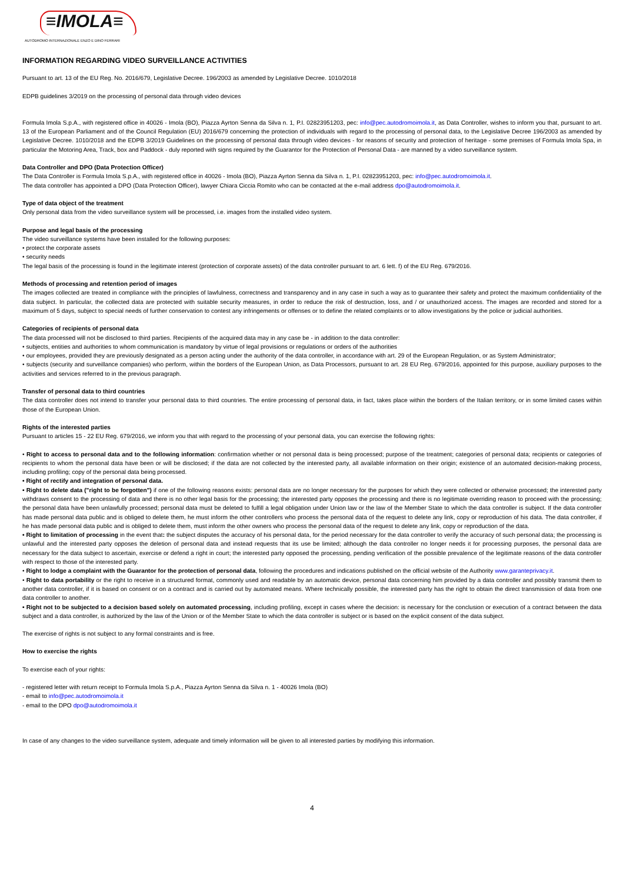≡IMOLA≡
AUTODROMO INTERNAZIONALE ENZO E DINO FERRARI
INFORMATION REGARDING VIDEO SURVEILLANCE ACTIVITIES
Pursuant to art. 13 of the EU Reg. No. 2016/679, Legislative Decree. 196/2003 as amended by Legislative Decree. 1010/2018
EDPB guidelines 3/2019 on the processing of personal data through video devices
Formula Imola S.p.A., with registered office in 40026 - Imola (BO), Piazza Ayrton Senna da Silva n. 1, P.I. 02823951203, pec: info@pec.autodromoimola.it, as Data Controller, wishes to inform you that, pursuant to art. 13 of the European Parliament and of the Council Regulation (EU) 2016/679 concerning the protection of individuals with regard to the processing of personal data, to the Legislative Decree 196/2003 as amended by Legislative Decree. 1010/2018 and the EDPB 3/2019 Guidelines on the processing of personal data through video devices - for reasons of security and protection of heritage - some premises of Formula Imola Spa, in particular the Motoring Area, Track, box and Paddock - duly reported with signs required by the Guarantor for the Protection of Personal Data - are manned by a video surveillance system.
Data Controller and DPO (Data Protection Officer)
The Data Controller is Formula Imola S.p.A., with registered office in 40026 - Imola (BO), Piazza Ayrton Senna da Silva n. 1, P.I. 02823951203, pec: info@pec.autodromoimola.it.
The data controller has appointed a DPO (Data Protection Officer), lawyer Chiara Ciccia Romito who can be contacted at the e-mail address dpo@autodromoimola.it.
Type of data object of the treatment
Only personal data from the video surveillance system will be processed, i.e. images from the installed video system.
Purpose and legal basis of the processing
The video surveillance systems have been installed for the following purposes:
• protect the corporate assets
• security needs
The legal basis of the processing is found in the legitimate interest (protection of corporate assets) of the data controller pursuant to art. 6 lett. f) of the EU Reg. 679/2016.
Methods of processing and retention period of images
The images collected are treated in compliance with the principles of lawfulness, correctness and transparency and in any case in such a way as to guarantee their safety and protect the maximum confidentiality of the data subject. In particular, the collected data are protected with suitable security measures, in order to reduce the risk of destruction, loss, and / or unauthorized access. The images are recorded and stored for a maximum of 5 days, subject to special needs of further conservation to contest any infringements or offenses or to define the related complaints or to allow investigations by the police or judicial authorities.
Categories of recipients of personal data
The data processed will not be disclosed to third parties. Recipients of the acquired data may in any case be - in addition to the data controller:
• subjects, entities and authorities to whom communication is mandatory by virtue of legal provisions or regulations or orders of the authorities
• our employees, provided they are previously designated as a person acting under the authority of the data controller, in accordance with art. 29 of the European Regulation, or as System Administrator;
• subjects (security and surveillance companies) who perform, within the borders of the European Union, as Data Processors, pursuant to art. 28 EU Reg. 679/2016, appointed for this purpose, auxiliary purposes to the activities and services referred to in the previous paragraph.
Transfer of personal data to third countries
The data controller does not intend to transfer your personal data to third countries. The entire processing of personal data, in fact, takes place within the borders of the Italian territory, or in some limited cases within those of the European Union.
Rights of the interested parties
Pursuant to articles 15 - 22 EU Reg. 679/2016, we inform you that with regard to the processing of your personal data, you can exercise the following rights:
• Right to access to personal data and to the following information: confirmation whether or not personal data is being processed; purpose of the treatment; categories of personal data; recipients or categories of recipients to whom the personal data have been or will be disclosed; if the data are not collected by the interested party, all available information on their origin; existence of an automated decision-making process, including profiling; copy of the personal data being processed.
• Right of rectify and integration of personal data.
• Right to delete data ("right to be forgotten") if one of the following reasons exists: personal data are no longer necessary for the purposes for which they were collected or otherwise processed; the interested party withdraws consent to the processing of data and there is no other legal basis for the processing; the interested party opposes the processing and there is no legitimate overriding reason to proceed with the processing; the personal data have been unlawfully processed; personal data must be deleted to fulfill a legal obligation under Union law or the law of the Member State to which the data controller is subject. If the data controller has made personal data public and is obliged to delete them, he must inform the other controllers who process the personal data of the request to delete any link, copy or reproduction of his data. The data controller, if he has made personal data public and is obliged to delete them, must inform the other owners who process the personal data of the request to delete any link, copy or reproduction of the data.
• Right to limitation of processing in the event that: the subject disputes the accuracy of his personal data, for the period necessary for the data controller to verify the accuracy of such personal data; the processing is unlawful and the interested party opposes the deletion of personal data and instead requests that its use be limited; although the data controller no longer needs it for processing purposes, the personal data are necessary for the data subject to ascertain, exercise or defend a right in court; the interested party opposed the processing, pending verification of the possible prevalence of the legitimate reasons of the data controller with respect to those of the interested party.
• Right to lodge a complaint with the Guarantor for the protection of personal data, following the procedures and indications published on the official website of the Authority www.garanteprivacy.it.
• Right to data portability or the right to receive in a structured format, commonly used and readable by an automatic device, personal data concerning him provided by a data controller and possibly transmit them to another data controller, if it is based on consent or on a contract and is carried out by automated means. Where technically possible, the interested party has the right to obtain the direct transmission of data from one data controller to another.
• Right not to be subjected to a decision based solely on automated processing, including profiling, except in cases where the decision: is necessary for the conclusion or execution of a contract between the data subject and a data controller, is authorized by the law of the Union or of the Member State to which the data controller is subject or is based on the explicit consent of the data subject.
The exercise of rights is not subject to any formal constraints and is free.
How to exercise the rights
To exercise each of your rights:
- registered letter with return receipt to Formula Imola S.p.A., Piazza Ayrton Senna da Silva n. 1 - 40026 Imola (BO)
- email to info@pec.autodromoimola.it
- email to the DPO dpo@autodromoimola.it
In case of any changes to the video surveillance system, adequate and timely information will be given to all interested parties by modifying this information.
4